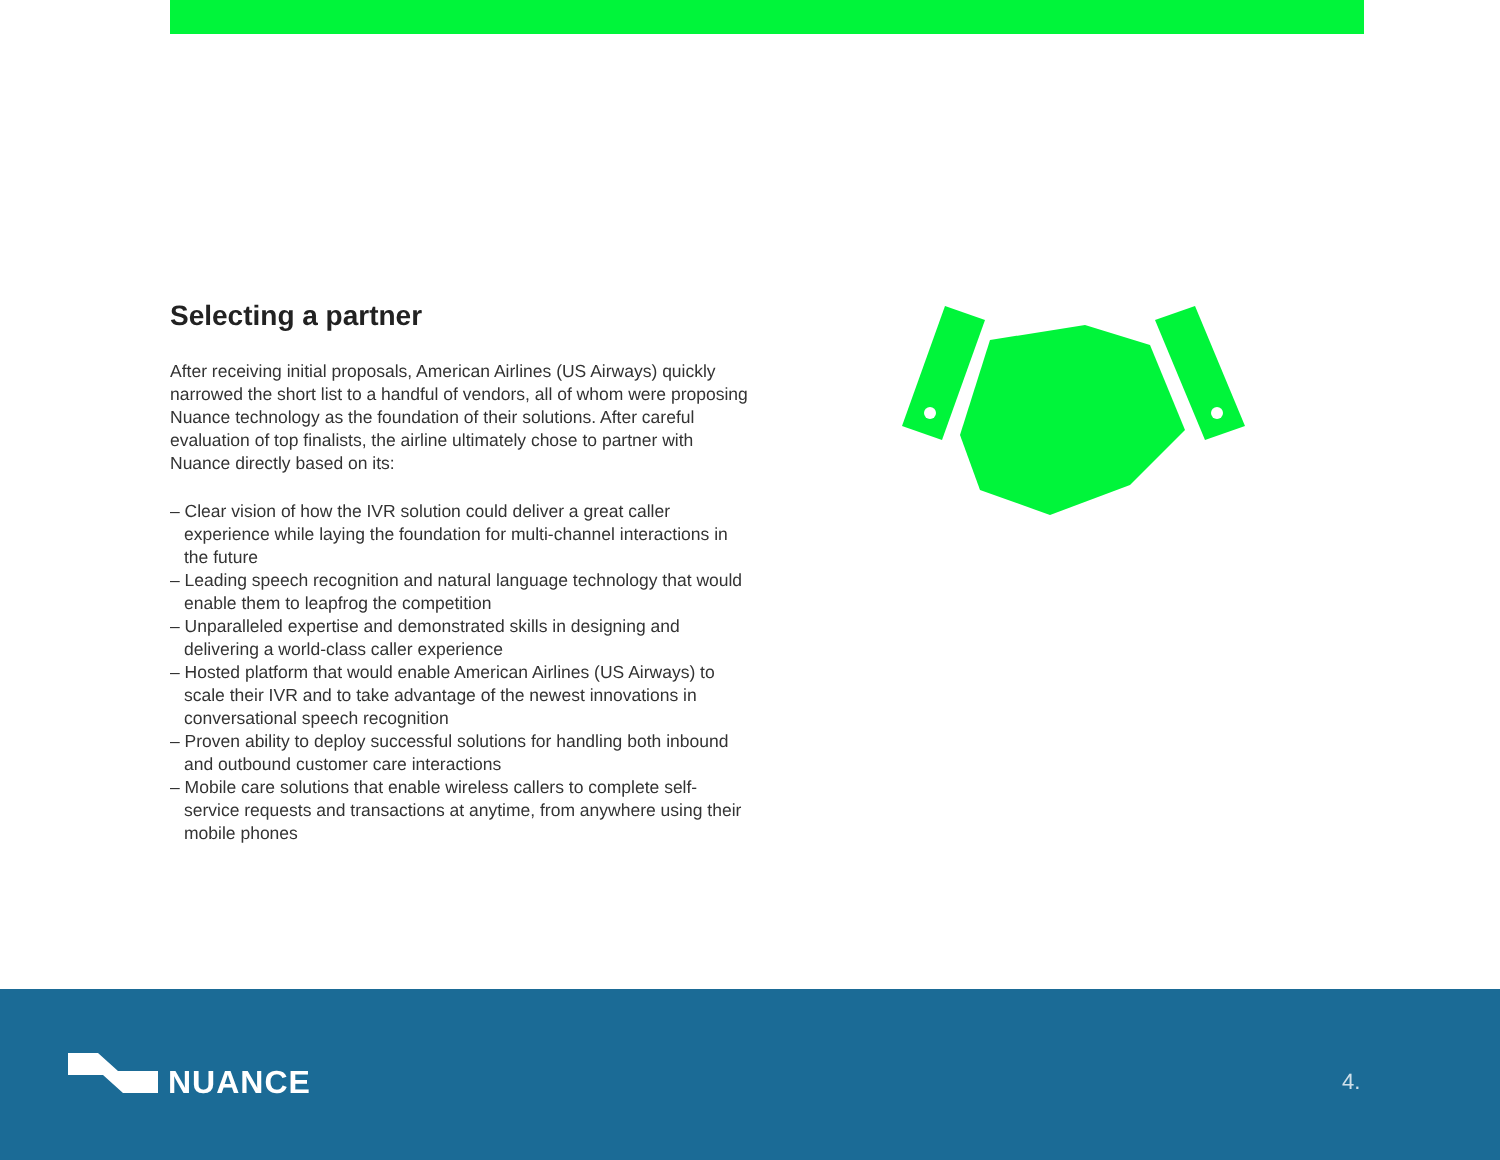Selecting a partner
After receiving initial proposals, American Airlines (US Airways) quickly narrowed the short list to a handful of vendors, all of whom were proposing Nuance technology as the foundation of their solutions. After careful evaluation of top finalists, the airline ultimately chose to partner with Nuance directly based on its:
– Clear vision of how the IVR solution could deliver a great caller experience while laying the foundation for multi-channel interactions in the future
– Leading speech recognition and natural language technology that would enable them to leapfrog the competition
– Unparalleled expertise and demonstrated skills in designing and delivering a world-class caller experience
– Hosted platform that would enable American Airlines (US Airways) to scale their IVR and to take advantage of the newest innovations in conversational speech recognition
– Proven ability to deploy successful solutions for handling both inbound and outbound customer care interactions
– Mobile care solutions that enable wireless callers to complete self-service requests and transactions at anytime, from anywhere using their mobile phones
NUANCE 4.